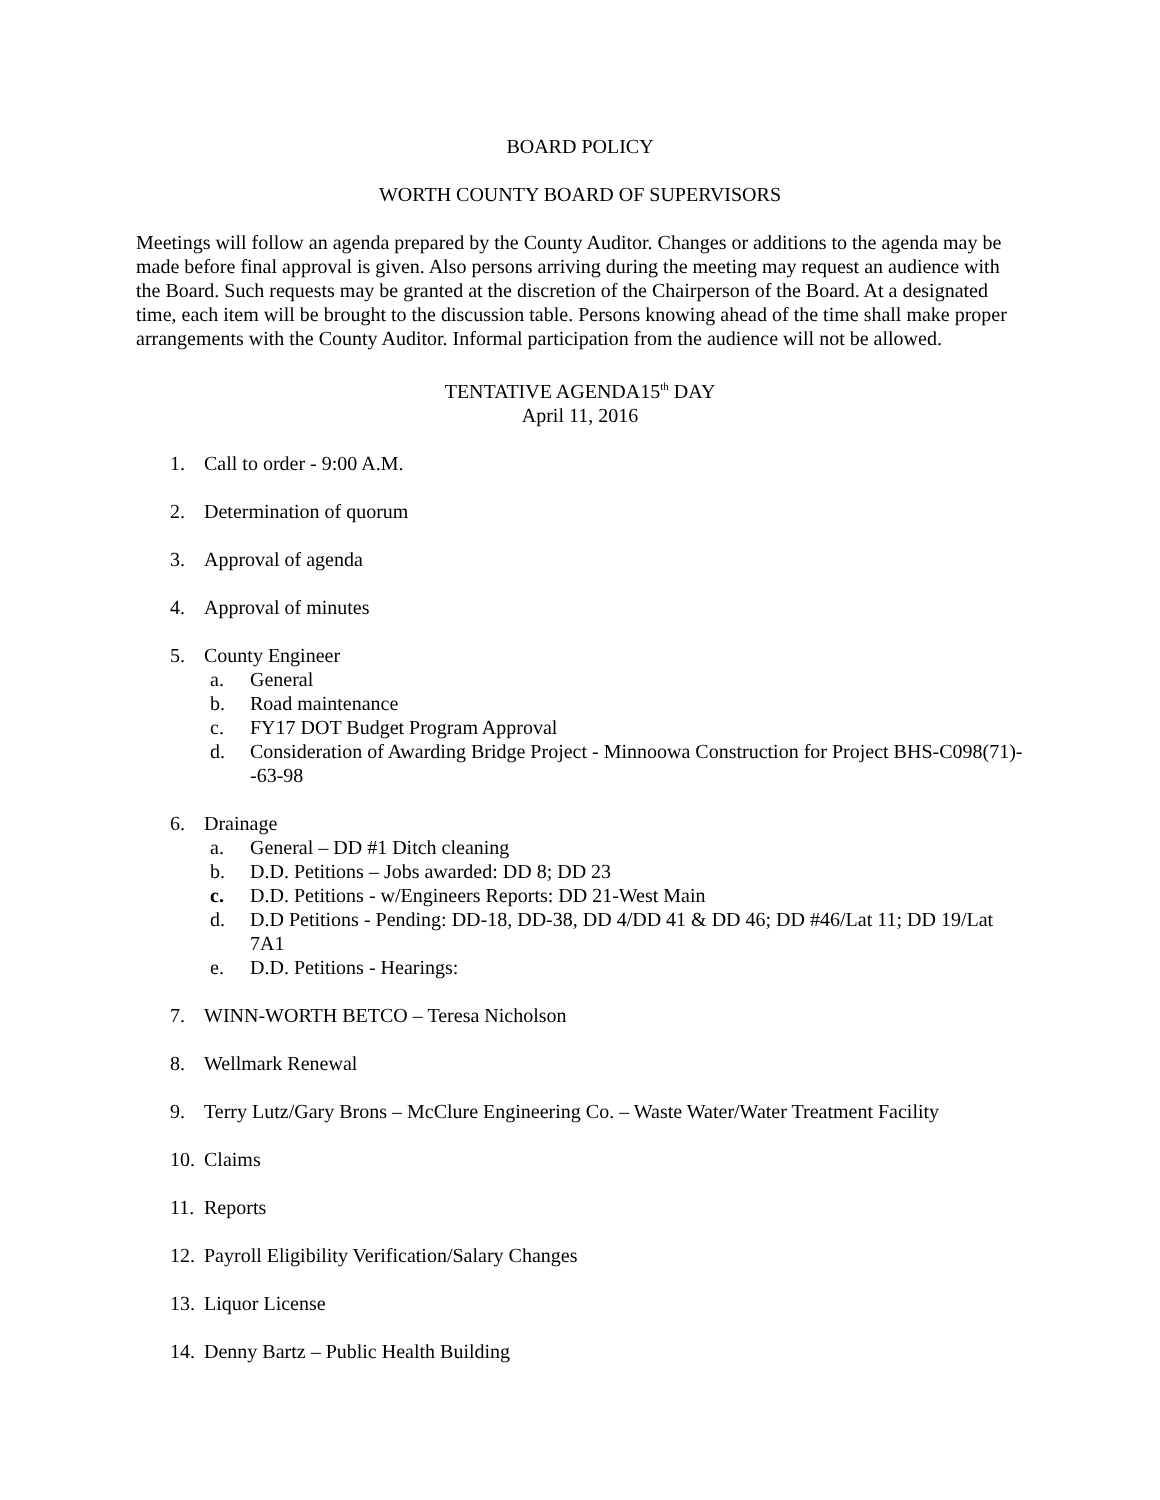BOARD POLICY
WORTH COUNTY BOARD OF SUPERVISORS
Meetings will follow an agenda prepared by the County Auditor. Changes or additions to the agenda may be made before final approval is given. Also persons arriving during the meeting may request an audience with the Board. Such requests may be granted at the discretion of the Chairperson of the Board. At a designated time, each item will be brought to the discussion table. Persons knowing ahead of the time shall make proper arrangements with the County Auditor. Informal participation from the audience will not be allowed.
TENTATIVE AGENDA15<sup>th</sup> DAY
April 11, 2016
1. Call to order - 9:00 A.M.
2. Determination of quorum
3. Approval of agenda
4. Approval of minutes
5. County Engineer
a. General
b. Road maintenance
c. FY17 DOT Budget Program Approval
d. Consideration of Awarding Bridge Project - Minnoowa Construction for Project BHS-C098(71)--63-98
6. Drainage
a. General – DD #1 Ditch cleaning
b. D.D. Petitions – Jobs awarded: DD 8; DD 23
c. D.D. Petitions - w/Engineers Reports: DD 21-West Main
d. D.D Petitions - Pending: DD-18, DD-38, DD 4/DD 41 & DD 46; DD #46/Lat 11; DD 19/Lat 7A1
e. D.D. Petitions - Hearings:
7. WINN-WORTH BETCO – Teresa Nicholson
8. Wellmark Renewal
9. Terry Lutz/Gary Brons – McClure Engineering Co. – Waste Water/Water Treatment Facility
10. Claims
11. Reports
12. Payroll Eligibility Verification/Salary Changes
13. Liquor License
14. Denny Bartz – Public Health Building